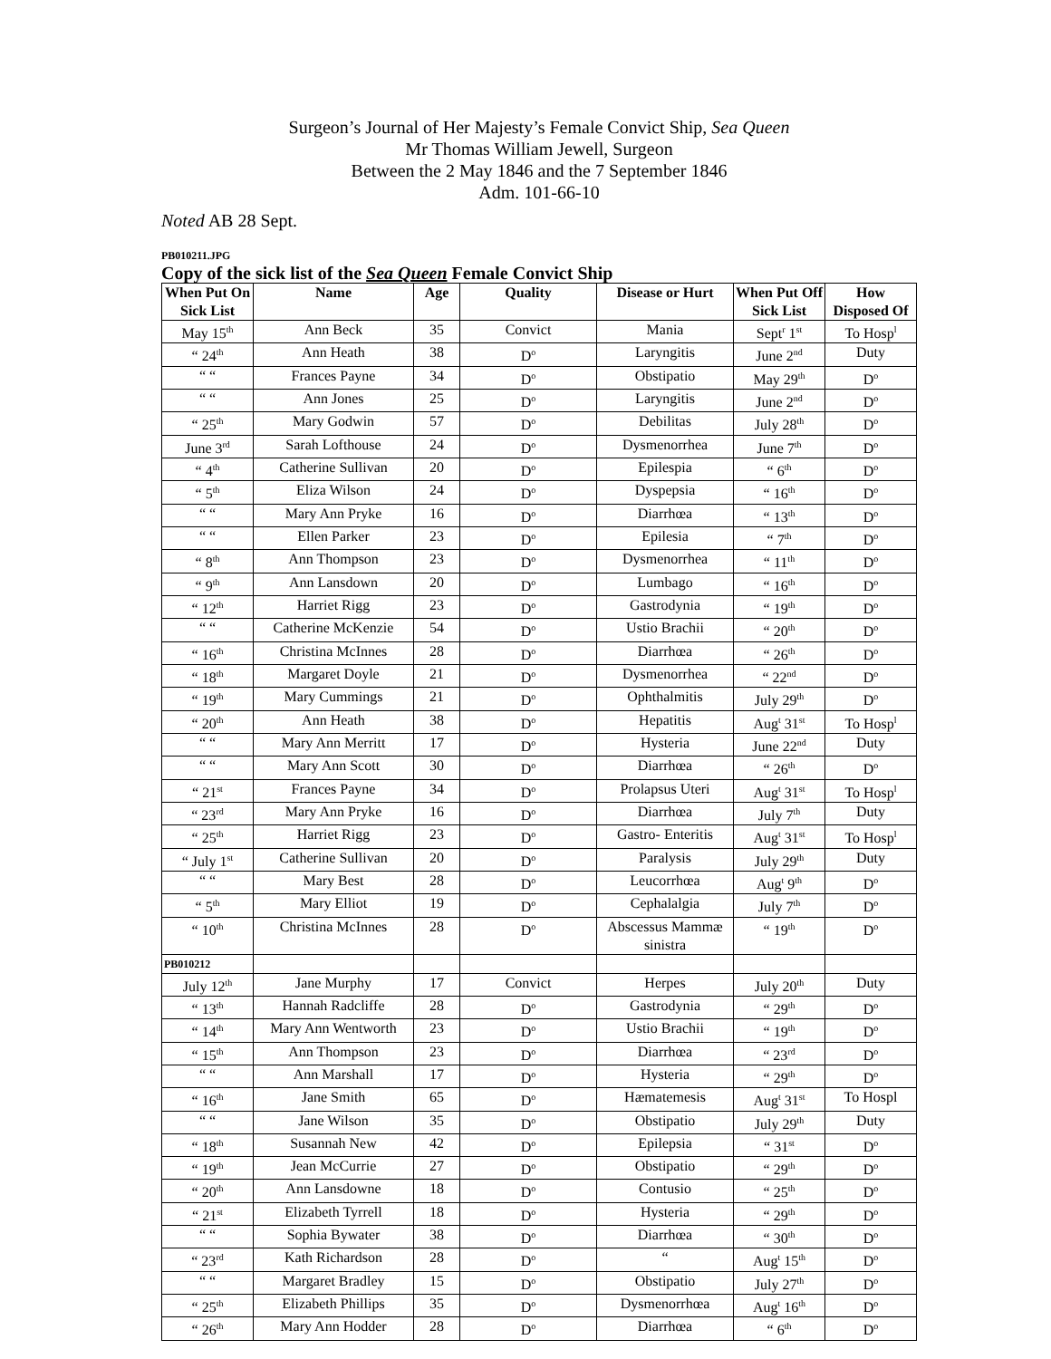Surgeon’s Journal of Her Majesty’s Female Convict Ship, Sea Queen
Mr Thomas William Jewell, Surgeon
Between the 2 May 1846 and the 7 September 1846
Adm. 101-66-10
Noted AB 28 Sept.
PB010211.JPG
Copy of the sick list of the Sea Queen Female Convict Ship
| When Put On Sick List | Name | Age | Quality | Disease or Hurt | When Put Off Sick List | How Disposed Of |
| --- | --- | --- | --- | --- | --- | --- |
| May 15<sup>th</sup> | Ann Beck | 35 | Convict | Mania | Sept<sup>r</sup> 1<sup>st</sup> | To Hosp<sup>l</sup> |
| “ 24<sup>th</sup> | Ann Heath | 38 | D<sup>o</sup> | Laryngitis | June 2<sup>nd</sup> | Duty |
| “ “ | Frances Payne | 34 | D<sup>o</sup> | Obstipatio | May 29<sup>th</sup> | D<sup>o</sup> |
| “ “ | Ann Jones | 25 | D<sup>o</sup> | Laryngitis | June 2<sup>nd</sup> | D<sup>o</sup> |
| “ 25<sup>th</sup> | Mary Godwin | 57 | D<sup>o</sup> | Debilitas | July 28<sup>th</sup> | D<sup>o</sup> |
| June 3<sup>rd</sup> | Sarah Lofthouse | 24 | D<sup>o</sup> | Dysmenorrhea | June 7<sup>th</sup> | D<sup>o</sup> |
| “ 4<sup>th</sup> | Catherine Sullivan | 20 | D<sup>o</sup> | Epilespia | “ 6<sup>th</sup> | D<sup>o</sup> |
| “ 5<sup>th</sup> | Eliza Wilson | 24 | D<sup>o</sup> | Dyspepsia | “ 16<sup>th</sup> | D<sup>o</sup> |
| “ “ | Mary Ann Pryke | 16 | D<sup>o</sup> | Diarrhœa | “ 13<sup>th</sup> | D<sup>o</sup> |
| “ “ | Ellen Parker | 23 | D<sup>o</sup> | Epilesia | “ 7<sup>th</sup> | D<sup>o</sup> |
| “ 8<sup>th</sup> | Ann Thompson | 23 | D<sup>o</sup> | Dysmenorrhea | “ 11<sup>th</sup> | D<sup>o</sup> |
| “ 9<sup>th</sup> | Ann Lansdown | 20 | D<sup>o</sup> | Lumbago | “ 16<sup>th</sup> | D<sup>o</sup> |
| “ 12<sup>th</sup> | Harriet Rigg | 23 | D<sup>o</sup> | Gastrodynia | “ 19<sup>th</sup> | D<sup>o</sup> |
| “ “ | Catherine McKenzie | 54 | D<sup>o</sup> | Ustio Brachii | “ 20<sup>th</sup> | D<sup>o</sup> |
| “ 16<sup>th</sup> | Christina McInnes | 28 | D<sup>o</sup> | Diarrhœa | “ 26<sup>th</sup> | D<sup>o</sup> |
| “ 18<sup>th</sup> | Margaret Doyle | 21 | D<sup>o</sup> | Dysmenorrhea | “ 22<sup>nd</sup> | D<sup>o</sup> |
| “ 19<sup>th</sup> | Mary Cummings | 21 | D<sup>o</sup> | Ophthalmitis | July 29<sup>th</sup> | D<sup>o</sup> |
| “ 20<sup>th</sup> | Ann Heath | 38 | D<sup>o</sup> | Hepatitis | Aug<sup>t</sup> 31<sup>st</sup> | To Hosp<sup>l</sup> |
| “ “ | Mary Ann Merritt | 17 | D<sup>o</sup> | Hysteria | June 22<sup>nd</sup> | Duty |
| “ “ | Mary Ann Scott | 30 | D<sup>o</sup> | Diarrhœa | “ 26<sup>th</sup> | D<sup>o</sup> |
| “ 21<sup>st</sup> | Frances Payne | 34 | D<sup>o</sup> | Prolapsus Uteri | Aug<sup>t</sup> 31<sup>st</sup> | To Hosp<sup>l</sup> |
| “ 23<sup>rd</sup> | Mary Ann Pryke | 16 | D<sup>o</sup> | Diarrhœa | July 7<sup>th</sup> | Duty |
| “ 25<sup>th</sup> | Harriet Rigg | 23 | D<sup>o</sup> | Gastro- Enteritis | Aug<sup>t</sup> 31<sup>st</sup> | To Hosp<sup>l</sup> |
| “ July 1<sup>st</sup> | Catherine Sullivan | 20 | D<sup>o</sup> | Paralysis | July 29<sup>th</sup> | Duty |
| “ “ | Mary Best | 28 | D<sup>o</sup> | Leucorrhœa | Aug<sup>t</sup> 9<sup>th</sup> | D<sup>o</sup> |
| “ 5<sup>th</sup> | Mary Elliot | 19 | D<sup>o</sup> | Cephalalgia | July 7<sup>th</sup> | D<sup>o</sup> |
| “ 10<sup>th</sup> | Christina McInnes | 28 | D<sup>o</sup> | Abscessus Mammæ sinistra | “ 19<sup>th</sup> | D<sup>o</sup> |
| PB010212 | | | | | | |
| July 12<sup>th</sup> | Jane Murphy | 17 | Convict | Herpes | July 20<sup>th</sup> | Duty |
| “ 13<sup>th</sup> | Hannah Radcliffe | 28 | D<sup>o</sup> | Gastrodynia | “ 29<sup>th</sup> | D<sup>o</sup> |
| “ 14<sup>th</sup> | Mary Ann Wentworth | 23 | D<sup>o</sup> | Ustio Brachii | “ 19<sup>th</sup> | D<sup>o</sup> |
| “ 15<sup>th</sup> | Ann Thompson | 23 | D<sup>o</sup> | Diarrhœa | “ 23<sup>rd</sup> | D<sup>o</sup> |
| “ “ | Ann Marshall | 17 | D<sup>o</sup> | Hysteria | “ 29<sup>th</sup> | D<sup>o</sup> |
| “ 16<sup>th</sup> | Jane Smith | 65 | D<sup>o</sup> | Hæmatemesis | Aug<sup>t</sup> 31<sup>st</sup> | To Hospl |
| “ “ | Jane Wilson | 35 | D<sup>o</sup> | Obstipatio | July 29<sup>th</sup> | Duty |
| “ 18<sup>th</sup> | Susannah New | 42 | D<sup>o</sup> | Epilepsia | “ 31<sup>st</sup> | D<sup>o</sup> |
| “ 19<sup>th</sup> | Jean McCurrie | 27 | D<sup>o</sup> | Obstipatio | “ 29<sup>th</sup> | D<sup>o</sup> |
| “ 20<sup>th</sup> | Ann Lansdowne | 18 | D<sup>o</sup> | Contusio | “ 25<sup>th</sup> | D<sup>o</sup> |
| “ 21<sup>st</sup> | Elizabeth Tyrrell | 18 | D<sup>o</sup> | Hysteria | “ 29<sup>th</sup> | D<sup>o</sup> |
| “ “ | Sophia Bywater | 38 | D<sup>o</sup> | Diarrhœa | “ 30<sup>th</sup> | D<sup>o</sup> |
| “ 23<sup>rd</sup> | Kath Richardson | 28 | D<sup>o</sup> | “ | Aug<sup>t</sup> 15<sup>th</sup> | D<sup>o</sup> |
| “ “ | Margaret Bradley | 15 | D<sup>o</sup> | Obstipatio | July 27<sup>th</sup> | D<sup>o</sup> |
| “ 25<sup>th</sup> | Elizabeth Phillips | 35 | D<sup>o</sup> | Dysmenorrhœa | Aug<sup>t</sup> 16<sup>th</sup> | D<sup>o</sup> |
| “ 26<sup>th</sup> | Mary Ann Hodder | 28 | D<sup>o</sup> | Diarrhœa | “ 6<sup>th</sup> | D<sup>o</sup> |